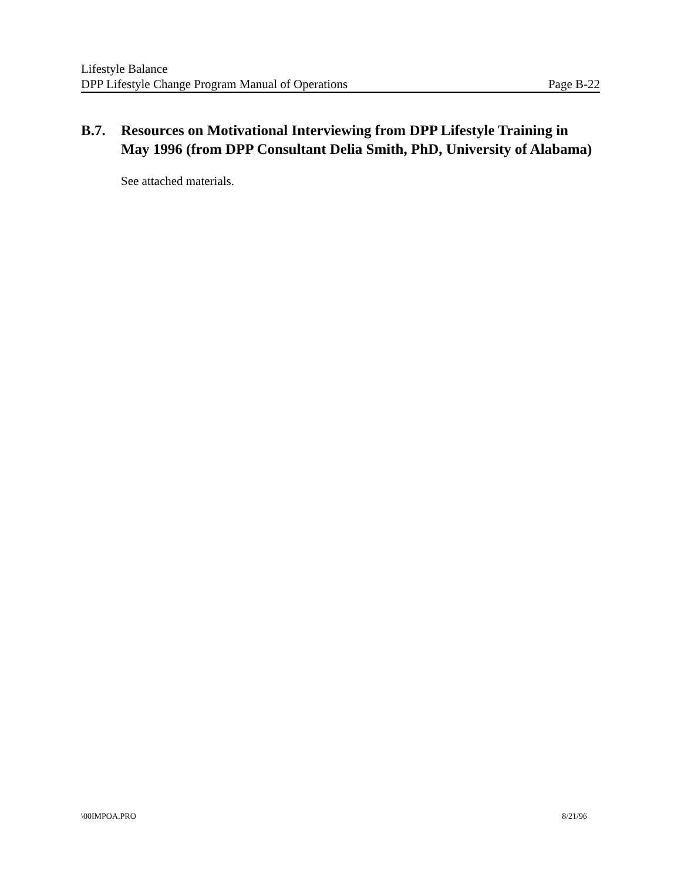Lifestyle Balance
DPP Lifestyle Change Program Manual of Operations Page B-22
B.7. Resources on Motivational Interviewing from DPP Lifestyle Training in May 1996 (from DPP Consultant Delia Smith, PhD, University of Alabama)
See attached materials.
\00IMPOA.PRO 8/21/96